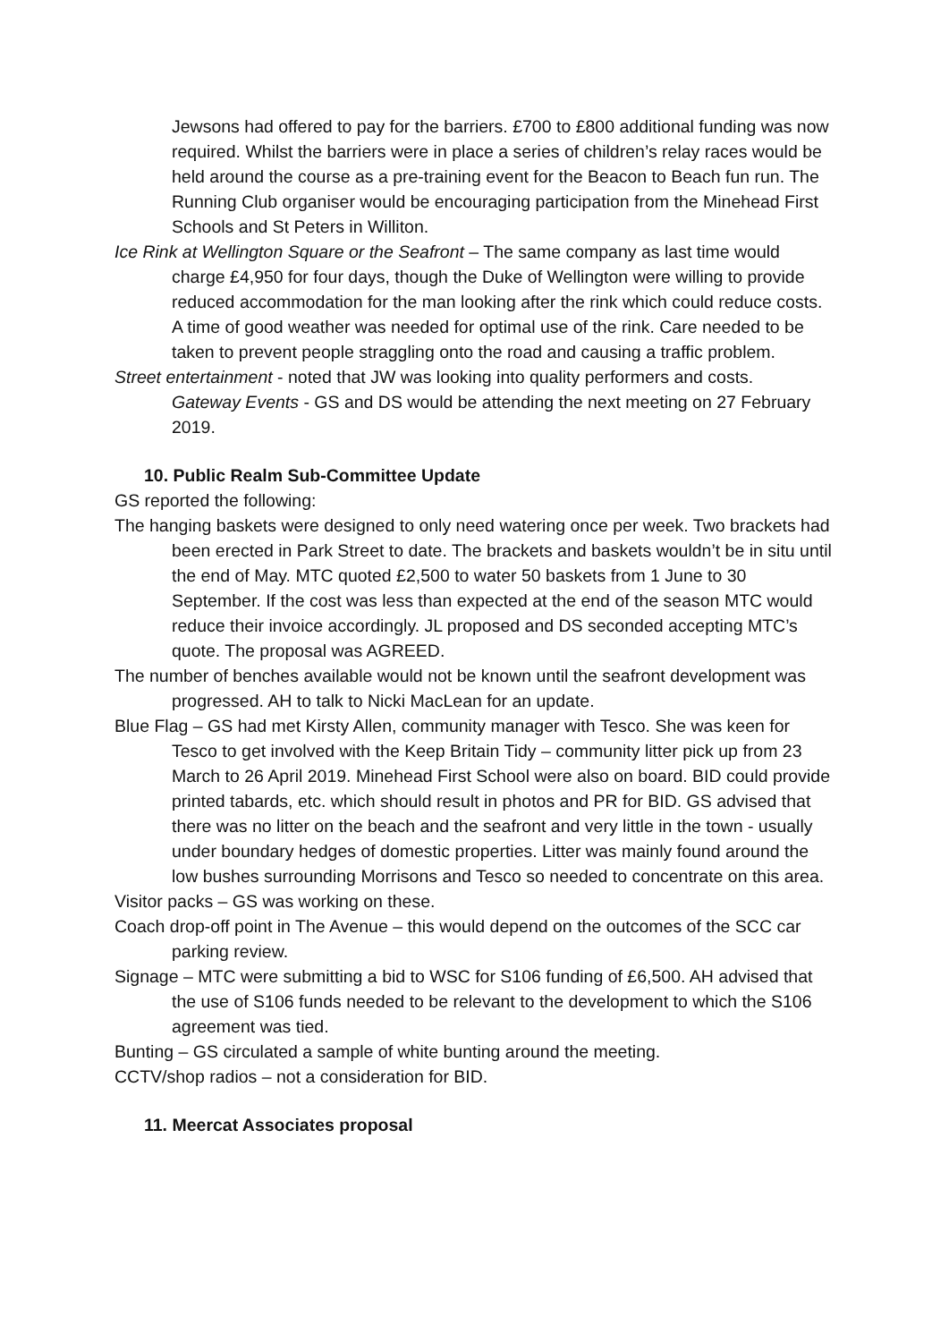Jewsons had offered to pay for the barriers. £700 to £800 additional funding was now required. Whilst the barriers were in place a series of children’s relay races would be held around the course as a pre-training event for the Beacon to Beach fun run. The Running Club organiser would be encouraging participation from the Minehead First Schools and St Peters in Williton.
Ice Rink at Wellington Square or the Seafront – The same company as last time would charge £4,950 for four days, though the Duke of Wellington were willing to provide reduced accommodation for the man looking after the rink which could reduce costs. A time of good weather was needed for optimal use of the rink. Care needed to be taken to prevent people straggling onto the road and causing a traffic problem.
Street entertainment - noted that JW was looking into quality performers and costs.
Gateway Events - GS and DS would be attending the next meeting on 27 February 2019.
10. Public Realm Sub-Committee Update
GS reported the following:
The hanging baskets were designed to only need watering once per week. Two brackets had been erected in Park Street to date. The brackets and baskets wouldn’t be in situ until the end of May. MTC quoted £2,500 to water 50 baskets from 1 June to 30 September. If the cost was less than expected at the end of the season MTC would reduce their invoice accordingly. JL proposed and DS seconded accepting MTC’s quote. The proposal was AGREED.
The number of benches available would not be known until the seafront development was progressed. AH to talk to Nicki MacLean for an update.
Blue Flag – GS had met Kirsty Allen, community manager with Tesco. She was keen for Tesco to get involved with the Keep Britain Tidy – community litter pick up from 23 March to 26 April 2019. Minehead First School were also on board. BID could provide printed tabards, etc. which should result in photos and PR for BID. GS advised that there was no litter on the beach and the seafront and very little in the town - usually under boundary hedges of domestic properties. Litter was mainly found around the low bushes surrounding Morrisons and Tesco so needed to concentrate on this area.
Visitor packs – GS was working on these.
Coach drop-off point in The Avenue – this would depend on the outcomes of the SCC car parking review.
Signage – MTC were submitting a bid to WSC for S106 funding of £6,500. AH advised that the use of S106 funds needed to be relevant to the development to which the S106 agreement was tied.
Bunting – GS circulated a sample of white bunting around the meeting.
CCTV/shop radios – not a consideration for BID.
11. Meercat Associates proposal